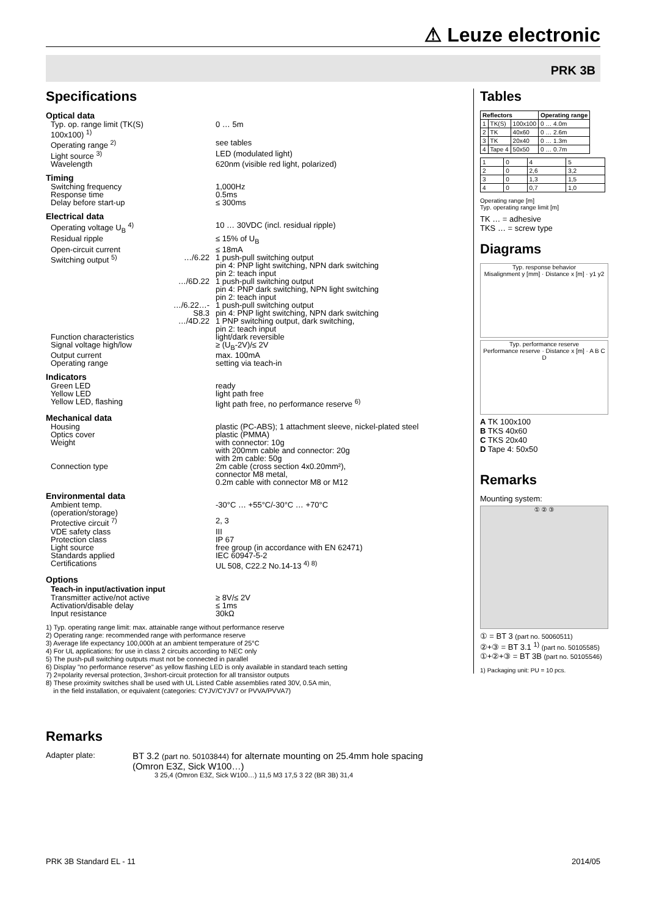⚠ Leuze electronic
PRK 3B
Specifications
Optical data
Typ. op. range limit (TK(S) 100x100) <sup>1)</sup> 0 … 5m
Operating range <sup>2)</sup> see tables
Light source <sup>3)</sup> LED (modulated light)
Wavelength 620nm (visible red light, polarized)
Timing
Switching frequency 1,000Hz
Response time 0.5ms
Delay before start-up ≤ 300ms
Electrical data
Operating voltage U<sub>B</sub> <sup>4)</sup> 10 … 30VDC (incl. residual ripple)
Residual ripple ≤ 15% of U<sub>B</sub>
Open-circuit current ≤ 18mA
Switching output <sup>5)</sup> …/6.22 1 push-pull switching output
pin 4: PNP light switching, NPN dark switching
pin 2: teach input
…/6D.22 1 push-pull switching output
pin 4: PNP dark switching, NPN light switching
pin 2: teach input
…/6.22…-S8.3 1 push-pull switching output
pin 4: PNP light switching, NPN dark switching
…/4D.22 1 PNP switching output, dark switching,
pin 2: teach input
Function characteristics light/dark reversible
Signal voltage high/low ≥ (U<sub>B</sub>-2V)/≤ 2V
Output current max. 100mA
Operating range setting via teach-in
Indicators
Green LED ready
Yellow LED light path free
Yellow LED, flashing light path free, no performance reserve <sup>6)</sup>
Mechanical data
Housing plastic (PC-ABS); 1 attachment sleeve, nickel-plated steel
Optics cover plastic (PMMA)
Weight with connector: 10g
with 200mm cable and connector: 20g
with 2m cable: 50g
Connection type 2m cable (cross section 4x0.20mm²),
connector M8 metal,
0.2m cable with connector M8 or M12
Environmental data
Ambient temp. (operation/storage) -30°C … +55°C/-30°C … +70°C
Protective circuit <sup>7)</sup> 2, 3
VDE safety class III
Protection class IP 67
Light source free group (in accordance with EN 62471)
Standards applied IEC 60947-5-2
Certifications UL 508, C22.2 No.14-13 <sup>4) 8)</sup>
Options
Teach-in input/activation input
Transmitter active/not active ≥ 8V/≤ 2V
Activation/disable delay ≤ 1ms
Input resistance 30kΩ
1) Typ. operating range limit: max. attainable range without performance reserve
2) Operating range: recommended range with performance reserve
3) Average life expectancy 100,000h at an ambient temperature of 25°C
4) For UL applications: for use in class 2 circuits according to NEC only
5) The push-pull switching outputs must not be connected in parallel
6) Display "no performance reserve" as yellow flashing LED is only available in standard teach setting
7) 2=polarity reversal protection, 3=short-circuit protection for all transistor outputs
8) These proximity switches shall be used with UL Listed Cable assemblies rated 30V, 0.5A min,
in the field installation, or equivalent (categories: CYJV/CYJV7 or PVVA/PVVA7)
Remarks
Adapter plate: BT 3.2 (part no. 50103844) for alternate mounting on 25.4mm hole spacing (Omron E3Z, Sick W100…)
3 25,4 (Omron E3Z, Sick W100…) 11,5 M3 17,5 3 22 (BR 3B) 31,4
Tables
| Reflectors | | | Operating range |
| --- | --- | --- | --- |
| 1 | TK(S) | 100x100 | 0 … 4.0m |
| 2 | TK | 40x60 | 0 … 2.6m |
| 3 | TK | 20x40 | 0 … 1.3m |
| 4 | Tape 4 | 50x50 | 0 … 0.7m |
| 1 | 0 | 4 | 5 |
| 2 | 0 | 2,6 | 3,2 |
| 3 | 0 | 1,3 | 1,5 |
| 4 | 0 | 0,7 | 1,0 |
Operating range [m]
Typ. operating range limit [m]
TK … = adhesive
TKS … = screw type
Diagrams
Typ. response behavior
Misalignment y [mm] · Distance x [m] · y1 y2
Typ. performance reserve
Performance reserve · Distance x [m] · A B C D
A TK 100x100
B TKS 40x60
C TKS 20x40
D Tape 4: 50x50
Remarks
Mounting system:
① ② ③
① = BT 3 (part no. 50060511)
②+③ = BT 3.1 <sup>1)</sup> (part no. 50105585)
①+②+③ = BT 3B (part no. 50105546)
1) Packaging unit: PU = 10 pcs.
PRK 3B Standard EL - 11 2014/05